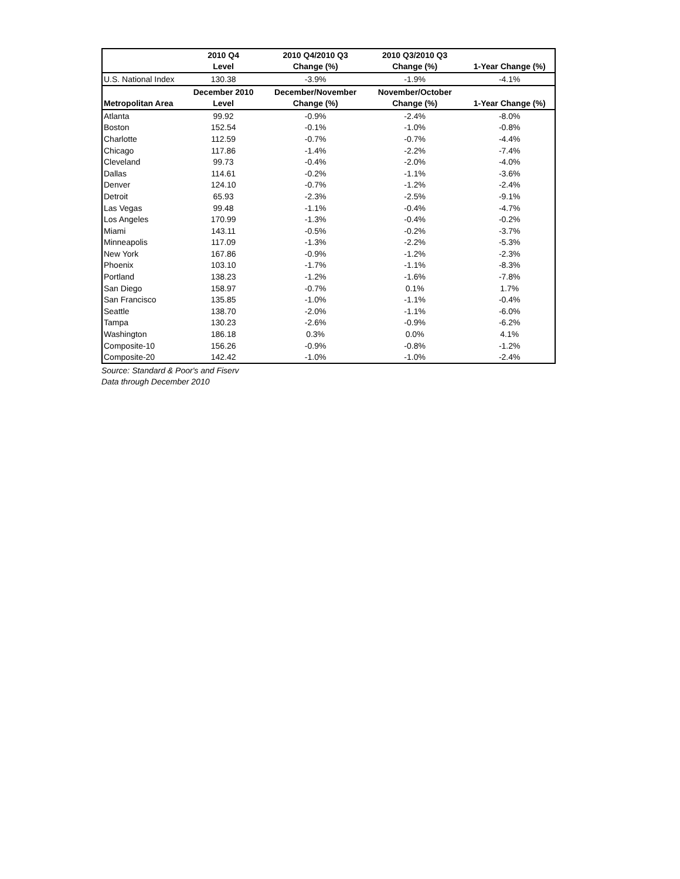| | 2010 Q4 | 2010 Q4/2010 Q3 | 2010 Q3/2010 Q3 | |
| --- | --- | --- | --- | --- |
| | Level | Change (%) | Change (%) | 1-Year Change (%) |
| U.S. National Index | 130.38 | -3.9% | -1.9% | -4.1% |
| | December 2010 | December/November | November/October | |
| Metropolitan Area | Level | Change (%) | Change (%) | 1-Year Change (%) |
| Atlanta | 99.92 | -0.9% | -2.4% | -8.0% |
| Boston | 152.54 | -0.1% | -1.0% | -0.8% |
| Charlotte | 112.59 | -0.7% | -0.7% | -4.4% |
| Chicago | 117.86 | -1.4% | -2.2% | -7.4% |
| Cleveland | 99.73 | -0.4% | -2.0% | -4.0% |
| Dallas | 114.61 | -0.2% | -1.1% | -3.6% |
| Denver | 124.10 | -0.7% | -1.2% | -2.4% |
| Detroit | 65.93 | -2.3% | -2.5% | -9.1% |
| Las Vegas | 99.48 | -1.1% | -0.4% | -4.7% |
| Los Angeles | 170.99 | -1.3% | -0.4% | -0.2% |
| Miami | 143.11 | -0.5% | -0.2% | -3.7% |
| Minneapolis | 117.09 | -1.3% | -2.2% | -5.3% |
| New York | 167.86 | -0.9% | -1.2% | -2.3% |
| Phoenix | 103.10 | -1.7% | -1.1% | -8.3% |
| Portland | 138.23 | -1.2% | -1.6% | -7.8% |
| San Diego | 158.97 | -0.7% | 0.1% | 1.7% |
| San Francisco | 135.85 | -1.0% | -1.1% | -0.4% |
| Seattle | 138.70 | -2.0% | -1.1% | -6.0% |
| Tampa | 130.23 | -2.6% | -0.9% | -6.2% |
| Washington | 186.18 | 0.3% | 0.0% | 4.1% |
| Composite-10 | 156.26 | -0.9% | -0.8% | -1.2% |
| Composite-20 | 142.42 | -1.0% | -1.0% | -2.4% |
Source: Standard & Poor's and Fiserv
Data through December 2010